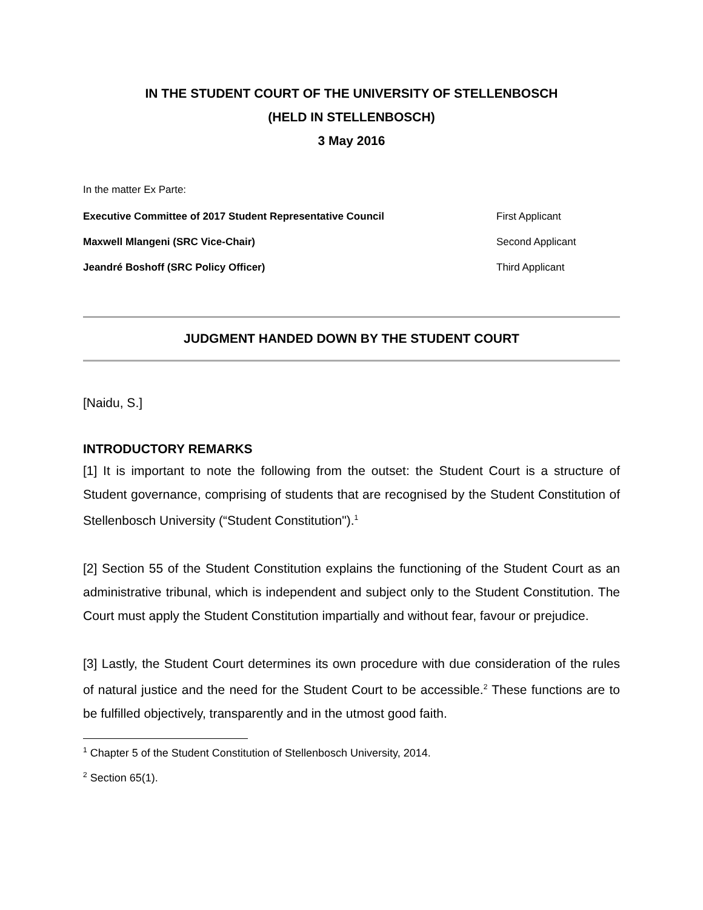IN THE STUDENT COURT OF THE UNIVERSITY OF STELLENBOSCH
(HELD IN STELLENBOSCH)
3 May 2016
In the matter Ex Parte:
Executive Committee of 2017 Student Representative Council First Applicant
Maxwell Mlangeni (SRC Vice-Chair) Second Applicant
Jeandré Boshoff (SRC Policy Officer) Third Applicant
JUDGMENT HANDED DOWN BY THE STUDENT COURT
[Naidu, S.]
INTRODUCTORY REMARKS
[1] It is important to note the following from the outset: the Student Court is a structure of Student governance, comprising of students that are recognised by the Student Constitution of Stellenbosch University (“Student Constitution").<sup>1</sup>
[2] Section 55 of the Student Constitution explains the functioning of the Student Court as an administrative tribunal, which is independent and subject only to the Student Constitution. The Court must apply the Student Constitution impartially and without fear, favour or prejudice.
[3] Lastly, the Student Court determines its own procedure with due consideration of the rules of natural justice and the need for the Student Court to be accessible.<sup>2</sup> These functions are to be fulfilled objectively, transparently and in the utmost good faith.
<sup>1</sup> Chapter 5 of the Student Constitution of Stellenbosch University, 2014.
<sup>2</sup> Section 65(1).